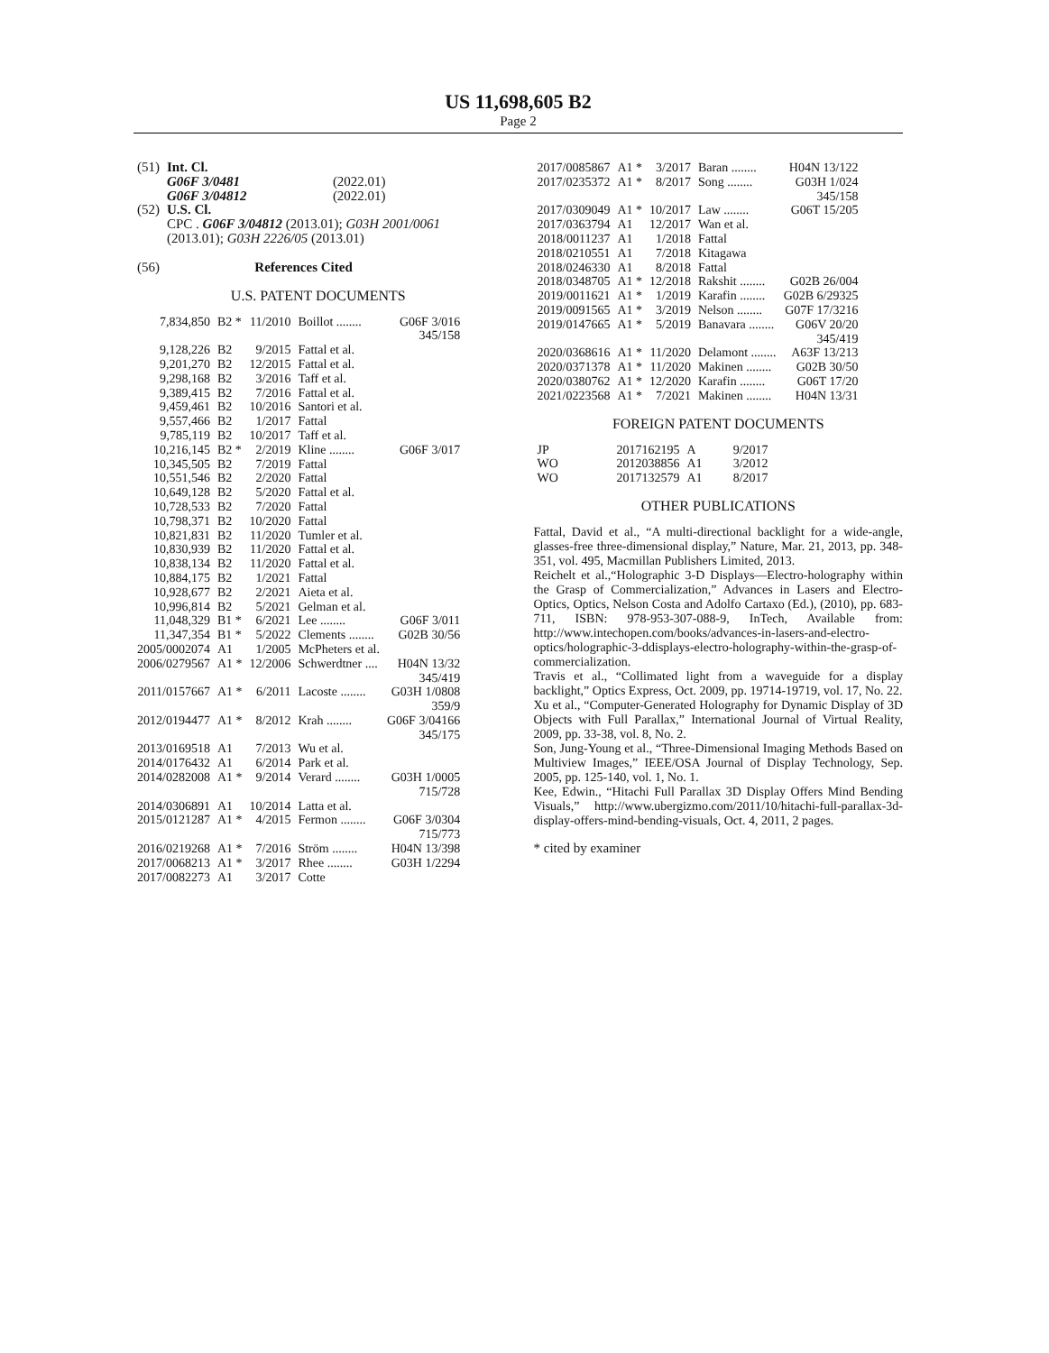US 11,698,605 B2
Page 2
| (51) | Int. Cl. | |
| | G06F 3/0481 | (2022.01) |
| | G06F 3/04812 | (2022.01) |
| (52) | U.S. Cl. | |
| | CPC . G06F 3/04812 (2013.01); G03H 2001/0061 (2013.01); G03H 2226/05 (2013.01) | |
| (56) | References Cited | |
U.S. PATENT DOCUMENTS
| 7,834,850 | B2 * | 11/2010 | Boillot ........ | G06F 3/016 345/158 |
| 9,128,226 | B2 | 9/2015 | Fattal et al. | |
| 9,201,270 | B2 | 12/2015 | Fattal et al. | |
| 9,298,168 | B2 | 3/2016 | Taff et al. | |
| 9,389,415 | B2 | 7/2016 | Fattal et al. | |
| 9,459,461 | B2 | 10/2016 | Santori et al. | |
| 9,557,466 | B2 | 1/2017 | Fattal | |
| 9,785,119 | B2 | 10/2017 | Taff et al. | |
| 10,216,145 | B2 * | 2/2019 | Kline ........ | G06F 3/017 |
| 10,345,505 | B2 | 7/2019 | Fattal | |
| 10,551,546 | B2 | 2/2020 | Fattal | |
| 10,649,128 | B2 | 5/2020 | Fattal et al. | |
| 10,728,533 | B2 | 7/2020 | Fattal | |
| 10,798,371 | B2 | 10/2020 | Fattal | |
| 10,821,831 | B2 | 11/2020 | Tumler et al. | |
| 10,830,939 | B2 | 11/2020 | Fattal et al. | |
| 10,838,134 | B2 | 11/2020 | Fattal et al. | |
| 10,884,175 | B2 | 1/2021 | Fattal | |
| 10,928,677 | B2 | 2/2021 | Aieta et al. | |
| 10,996,814 | B2 | 5/2021 | Gelman et al. | |
| 11,048,329 | B1 * | 6/2021 | Lee ........ | G06F 3/011 |
| 11,347,354 | B1 * | 5/2022 | Clements ........ | G02B 30/56 |
| 2005/0002074 | A1 | 1/2005 | McPheters et al. | |
| 2006/0279567 | A1 * | 12/2006 | Schwerdtner .... | H04N 13/32 345/419 |
| 2011/0157667 | A1 * | 6/2011 | Lacoste ........ | G03H 1/0808 359/9 |
| 2012/0194477 | A1 * | 8/2012 | Krah ........ | G06F 3/04166 345/175 |
| 2013/0169518 | A1 | 7/2013 | Wu et al. | |
| 2014/0176432 | A1 | 6/2014 | Park et al. | |
| 2014/0282008 | A1 * | 9/2014 | Verard ........ | G03H 1/0005 715/728 |
| 2014/0306891 | A1 | 10/2014 | Latta et al. | |
| 2015/0121287 | A1 * | 4/2015 | Fermon ........ | G06F 3/0304 715/773 |
| 2016/0219268 | A1 * | 7/2016 | Ström ........ | H04N 13/398 |
| 2017/0068213 | A1 * | 3/2017 | Rhee ........ | G03H 1/2294 |
| 2017/0082273 | A1 | 3/2017 | Cotte | |
| 2017/0085867 | A1 * | 3/2017 | Baran ........ | H04N 13/122 |
| 2017/0235372 | A1 * | 8/2017 | Song ........ | G03H 1/024 345/158 |
| 2017/0309049 | A1 * | 10/2017 | Law ........ | G06T 15/205 |
| 2017/0363794 | A1 | 12/2017 | Wan et al. | |
| 2018/0011237 | A1 | 1/2018 | Fattal | |
| 2018/0210551 | A1 | 7/2018 | Kitagawa | |
| 2018/0246330 | A1 | 8/2018 | Fattal | |
| 2018/0348705 | A1 * | 12/2018 | Rakshit ........ | G02B 26/004 |
| 2019/0011621 | A1 * | 1/2019 | Karafin ........ | G02B 6/29325 |
| 2019/0091565 | A1 * | 3/2019 | Nelson ........ | G07F 17/3216 |
| 2019/0147665 | A1 * | 5/2019 | Banavara ........ | G06V 20/20 345/419 |
| 2020/0368616 | A1 * | 11/2020 | Delamont ........ | A63F 13/213 |
| 2020/0371378 | A1 * | 11/2020 | Makinen ........ | G02B 30/50 |
| 2020/0380762 | A1 * | 12/2020 | Karafin ........ | G06T 17/20 |
| 2021/0223568 | A1 * | 7/2021 | Makinen ........ | H04N 13/31 |
FOREIGN PATENT DOCUMENTS
| JP | 2017162195 | A | 9/2017 |
| WO | 2012038856 | A1 | 3/2012 |
| WO | 2017132579 | A1 | 8/2017 |
OTHER PUBLICATIONS
Fattal, David et al., “A multi-directional backlight for a wide-angle, glasses-free three-dimensional display,” Nature, Mar. 21, 2013, pp. 348-351, vol. 495, Macmillan Publishers Limited, 2013.
Reichelt et al.,“Holographic 3-D Displays—Electro-holography within the Grasp of Commercialization,” Advances in Lasers and Electro-Optics, Optics, Nelson Costa and Adolfo Cartaxo (Ed.), (2010), pp. 683-711, ISBN: 978-953-307-088-9, InTech, Available from: http://www.intechopen.com/books/advances-in-lasers-and-electro-optics/holographic-3-ddisplays-electro-holography-within-the-grasp-of-commercialization.
Travis et al., “Collimated light from a waveguide for a display backlight,” Optics Express, Oct. 2009, pp. 19714-19719, vol. 17, No. 22.
Xu et al., “Computer-Generated Holography for Dynamic Display of 3D Objects with Full Parallax,” International Journal of Virtual Reality, 2009, pp. 33-38, vol. 8, No. 2.
Son, Jung-Young et al., “Three-Dimensional Imaging Methods Based on Multiview Images,” IEEE/OSA Journal of Display Technology, Sep. 2005, pp. 125-140, vol. 1, No. 1.
Kee, Edwin., “Hitachi Full Parallax 3D Display Offers Mind Bending Visuals,” http://www.ubergizmo.com/2011/10/hitachi-full-parallax-3d-display-offers-mind-bending-visuals, Oct. 4, 2011, 2 pages.
* cited by examiner